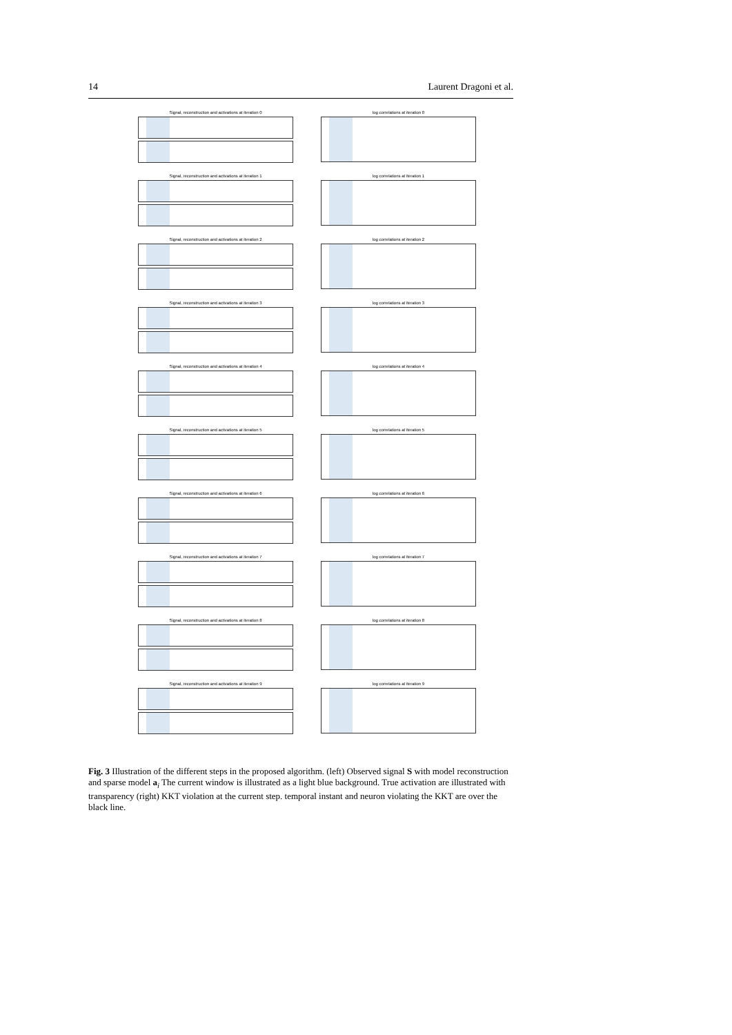14 Laurent Dragoni et al.
Signal, reconstruction and activations at iteration 0
log correlations at iteration 0
Signal, reconstruction and activations at iteration 1
log correlations at iteration 1
Signal, reconstruction and activations at iteration 2
log correlations at iteration 2
Signal, reconstruction and activations at iteration 3
log correlations at iteration 3
Signal, reconstruction and activations at iteration 4
log correlations at iteration 4
Signal, reconstruction and activations at iteration 5
log correlations at iteration 5
Signal, reconstruction and activations at iteration 6
log correlations at iteration 6
Signal, reconstruction and activations at iteration 7
log correlations at iteration 7
Signal, reconstruction and activations at iteration 8
log correlations at iteration 8
Signal, reconstruction and activations at iteration 9
log correlations at iteration 9
Fig. 3 Illustration of the different steps in the proposed algorithm. (left) Observed signal S with model reconstruction and sparse model a<sub>i</sub> The current window is illustrated as a light blue background. True activation are illustrated with transparency (right) KKT violation at the current step. temporal instant and neuron violating the KKT are over the black line.